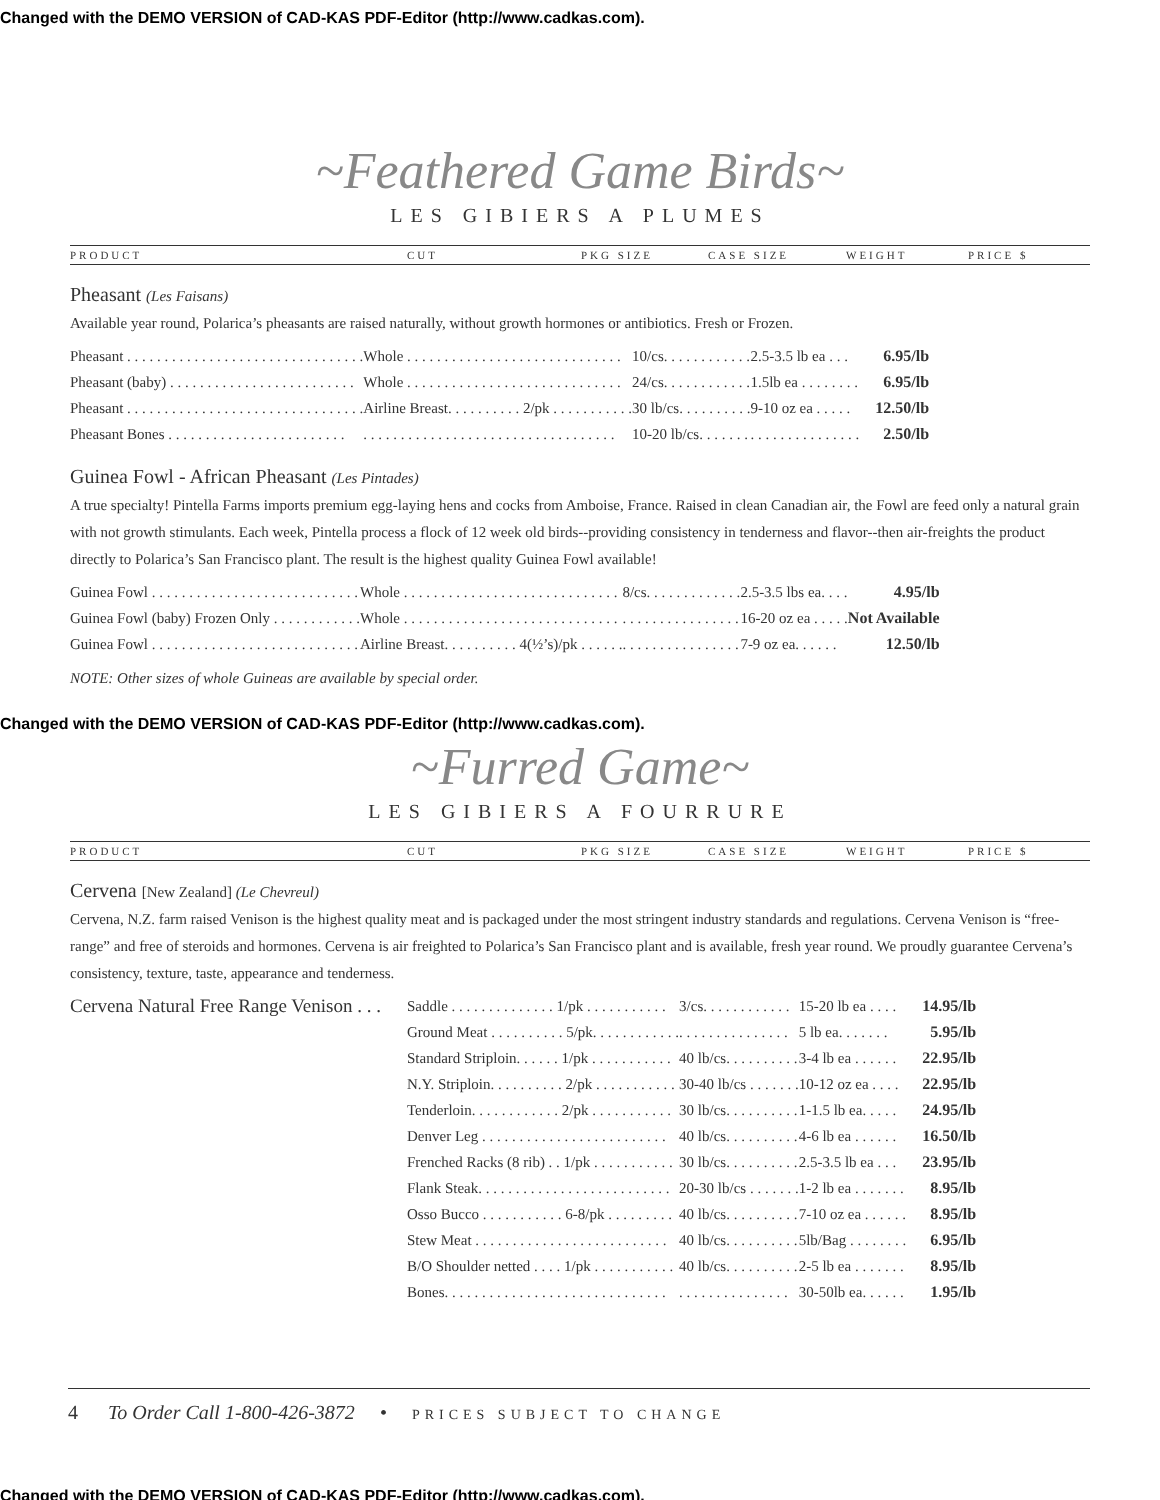Changed with the DEMO VERSION of CAD-KAS PDF-Editor (http://www.cadkas.com).
~Feathered Game Birds~
LES GIBIERS A PLUMES
PRODUCT CUT PKG SIZE CASE SIZE WEIGHT PRICE $
Pheasant (Les Faisans)
Available year round, Polarica’s pheasants are raised naturally, without growth hormones or antibiotics. Fresh or Frozen.
| Pheasant . . . . . . . . . . . . . . . . . . . . . . . . . . . . . . . . | Whole . . . . . . . . . . . . . . . . . . . . . . . . . . . . . | 10/cs. . . . . . . . . . . . | 2.5-3.5 lb ea . . . | 6.95/lb |
| Pheasant (baby) . . . . . . . . . . . . . . . . . . . . . . . . . | Whole . . . . . . . . . . . . . . . . . . . . . . . . . . . . . | 24/cs. . . . . . . . . . . . | 1.5lb ea . . . . . . . . | 6.95/lb |
| Pheasant . . . . . . . . . . . . . . . . . . . . . . . . . . . . . . . . | Airline Breast. . . . . . . . . . 2/pk . . . . . . . . . . . | 30 lb/cs. . . . . . . . . . | 9-10 oz ea . . . . . | 12.50/lb |
| Pheasant Bones . . . . . . . . . . . . . . . . . . . . . . . . | . . . . . . . . . . . . . . . . . . . . . . . . . . . . . . . . . . | 10-20 lb/cs. . . . . . . | . . . . . . . . . . . . . . . | 2.50/lb |
Guinea Fowl - African Pheasant (Les Pintades)
A true specialty! Pintella Farms imports premium egg-laying hens and cocks from Amboise, France. Raised in clean Canadian air, the Fowl are feed only a natural grain with not growth stimulants. Each week, Pintella process a flock of 12 week old birds--providing consistency in tenderness and flavor--then air-freights the product directly to Polarica’s San Francisco plant. The result is the highest quality Guinea Fowl available!
| Guinea Fowl . . . . . . . . . . . . . . . . . . . . . . . . . . . . | Whole . . . . . . . . . . . . . . . . . . . . . . . . . . . . . | 8/cs. . . . . . . . . . . . . | 2.5-3.5 lbs ea. . . . | 4.95/lb |
| Guinea Fowl (baby) Frozen Only . . . . . . . . . . . . | Whole . . . . . . . . . . . . . . . . . . . . . . . . . . . . . | . . . . . . . . . . . . . . . . | 16-20 oz ea . . . . . | Not Available |
| Guinea Fowl . . . . . . . . . . . . . . . . . . . . . . . . . . . . | Airline Breast. . . . . . . . . . 4(½’s)/pk . . . . . . | . . . . . . . . . . . . . . . . | 7-9 oz ea. . . . . . | 12.50/lb |
NOTE: Other sizes of whole Guineas are available by special order.
Changed with the DEMO VERSION of CAD-KAS PDF-Editor (http://www.cadkas.com).
~Furred Game~
LES GIBIERS A FOURRURE
PRODUCT CUT PKG SIZE CASE SIZE WEIGHT PRICE $
Cervena [New Zealand] (Le Chevreul)
Cervena, N.Z. farm raised Venison is the highest quality meat and is packaged under the most stringent industry standards and regulations. Cervena Venison is “free-range” and free of steroids and hormones. Cervena is air freighted to Polarica’s San Francisco plant and is available, fresh year round. We proudly guarantee Cervena’s consistency, texture, taste, appearance and tenderness.
| Cervena Natural Free Range Venison . . . | Saddle . . . . . . . . . . . . . . 1/pk . . . . . . . . . . . | 3/cs. . . . . . . . . . . . | 15-20 lb ea . . . . | 14.95/lb |
| | Ground Meat . . . . . . . . . . 5/pk. . . . . . . . . . . . | . . . . . . . . . . . . . . . | 5 lb ea. . . . . . . | 5.95/lb |
| | Standard Striploin. . . . . . 1/pk . . . . . . . . . . . | 40 lb/cs. . . . . . . . . . | 3-4 lb ea . . . . . . | 22.95/lb |
| | N.Y. Striploin. . . . . . . . . . 2/pk . . . . . . . . . . . | 30-40 lb/cs . . . . . . . | 10-12 oz ea . . . . | 22.95/lb |
| | Tenderloin. . . . . . . . . . . . 2/pk . . . . . . . . . . . | 30 lb/cs. . . . . . . . . . | 1-1.5 lb ea. . . . . | 24.95/lb |
| | Denver Leg . . . . . . . . . . . . . . . . . . . . . . . . . | 40 lb/cs. . . . . . . . . . | 4-6 lb ea . . . . . . | 16.50/lb |
| | Frenched Racks (8 rib) . . 1/pk . . . . . . . . . . . | 30 lb/cs. . . . . . . . . . | 2.5-3.5 lb ea . . . | 23.95/lb |
| | Flank Steak. . . . . . . . . . . . . . . . . . . . . . . . . . | 20-30 lb/cs . . . . . . . | 1-2 lb ea . . . . . . . | 8.95/lb |
| | Osso Bucco . . . . . . . . . . . 6-8/pk . . . . . . . . . | 40 lb/cs. . . . . . . . . . | 7-10 oz ea . . . . . . | 8.95/lb |
| | Stew Meat . . . . . . . . . . . . . . . . . . . . . . . . . . | 40 lb/cs. . . . . . . . . . | 5lb/Bag . . . . . . . . | 6.95/lb |
| | B/O Shoulder netted . . . . 1/pk . . . . . . . . . . . | 40 lb/cs. . . . . . . . . . | 2-5 lb ea . . . . . . . | 8.95/lb |
| | Bones. . . . . . . . . . . . . . . . . . . . . . . . . . . . . . | . . . . . . . . . . . . . . . | 30-50lb ea. . . . . . | 1.95/lb |
4 To Order Call 1-800-426-3872 • PRICES SUBJECT TO CHANGE
Changed with the DEMO VERSION of CAD-KAS PDF-Editor (http://www.cadkas.com).